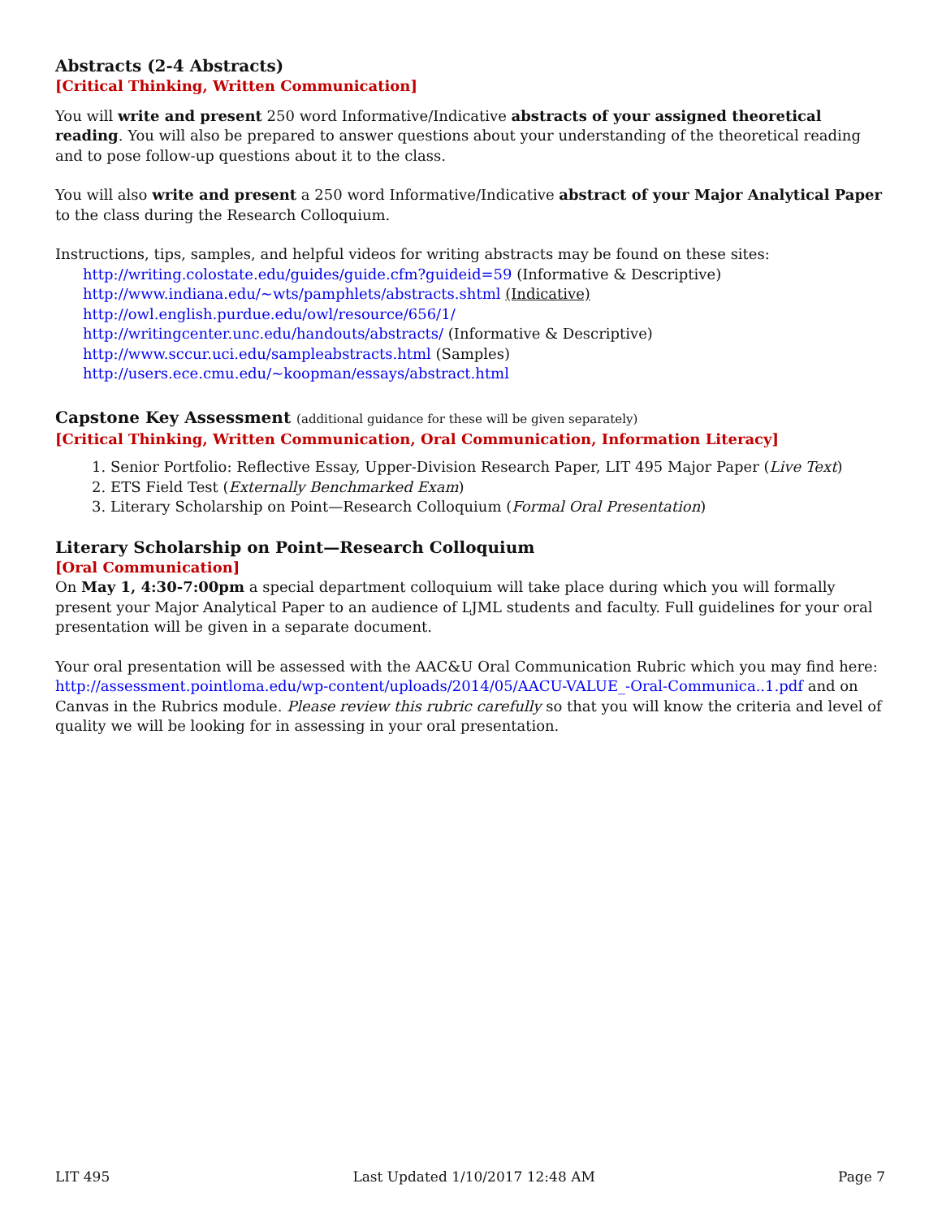Abstracts (2-4 Abstracts)
[Critical Thinking, Written Communication]
You will write and present 250 word Informative/Indicative abstracts of your assigned theoretical reading. You will also be prepared to answer questions about your understanding of the theoretical reading and to pose follow-up questions about it to the class.
You will also write and present a 250 word Informative/Indicative abstract of your Major Analytical Paper to the class during the Research Colloquium.
Instructions, tips, samples, and helpful videos for writing abstracts may be found on these sites:
http://writing.colostate.edu/guides/guide.cfm?guideid=59 (Informative & Descriptive)
http://www.indiana.edu/~wts/pamphlets/abstracts.shtml (Indicative)
http://owl.english.purdue.edu/owl/resource/656/1/
http://writingcenter.unc.edu/handouts/abstracts/ (Informative & Descriptive)
http://www.sccur.uci.edu/sampleabstracts.html (Samples)
http://users.ece.cmu.edu/~koopman/essays/abstract.html
Capstone Key Assessment (additional guidance for these will be given separately)
[Critical Thinking, Written Communication, Oral Communication, Information Literacy]
1. Senior Portfolio: Reflective Essay, Upper-Division Research Paper, LIT 495 Major Paper (Live Text)
2. ETS Field Test (Externally Benchmarked Exam)
3. Literary Scholarship on Point—Research Colloquium (Formal Oral Presentation)
Literary Scholarship on Point—Research Colloquium
[Oral Communication]
On May 1, 4:30-7:00pm a special department colloquium will take place during which you will formally present your Major Analytical Paper to an audience of LJML students and faculty. Full guidelines for your oral presentation will be given in a separate document.
Your oral presentation will be assessed with the AAC&U Oral Communication Rubric which you may find here: http://assessment.pointloma.edu/wp-content/uploads/2014/05/AACU-VALUE_-Oral-Communica..1.pdf and on Canvas in the Rubrics module. Please review this rubric carefully so that you will know the criteria and level of quality we will be looking for in assessing in your oral presentation.
LIT 495 Last Updated 1/10/2017 12:48 AM Page 7